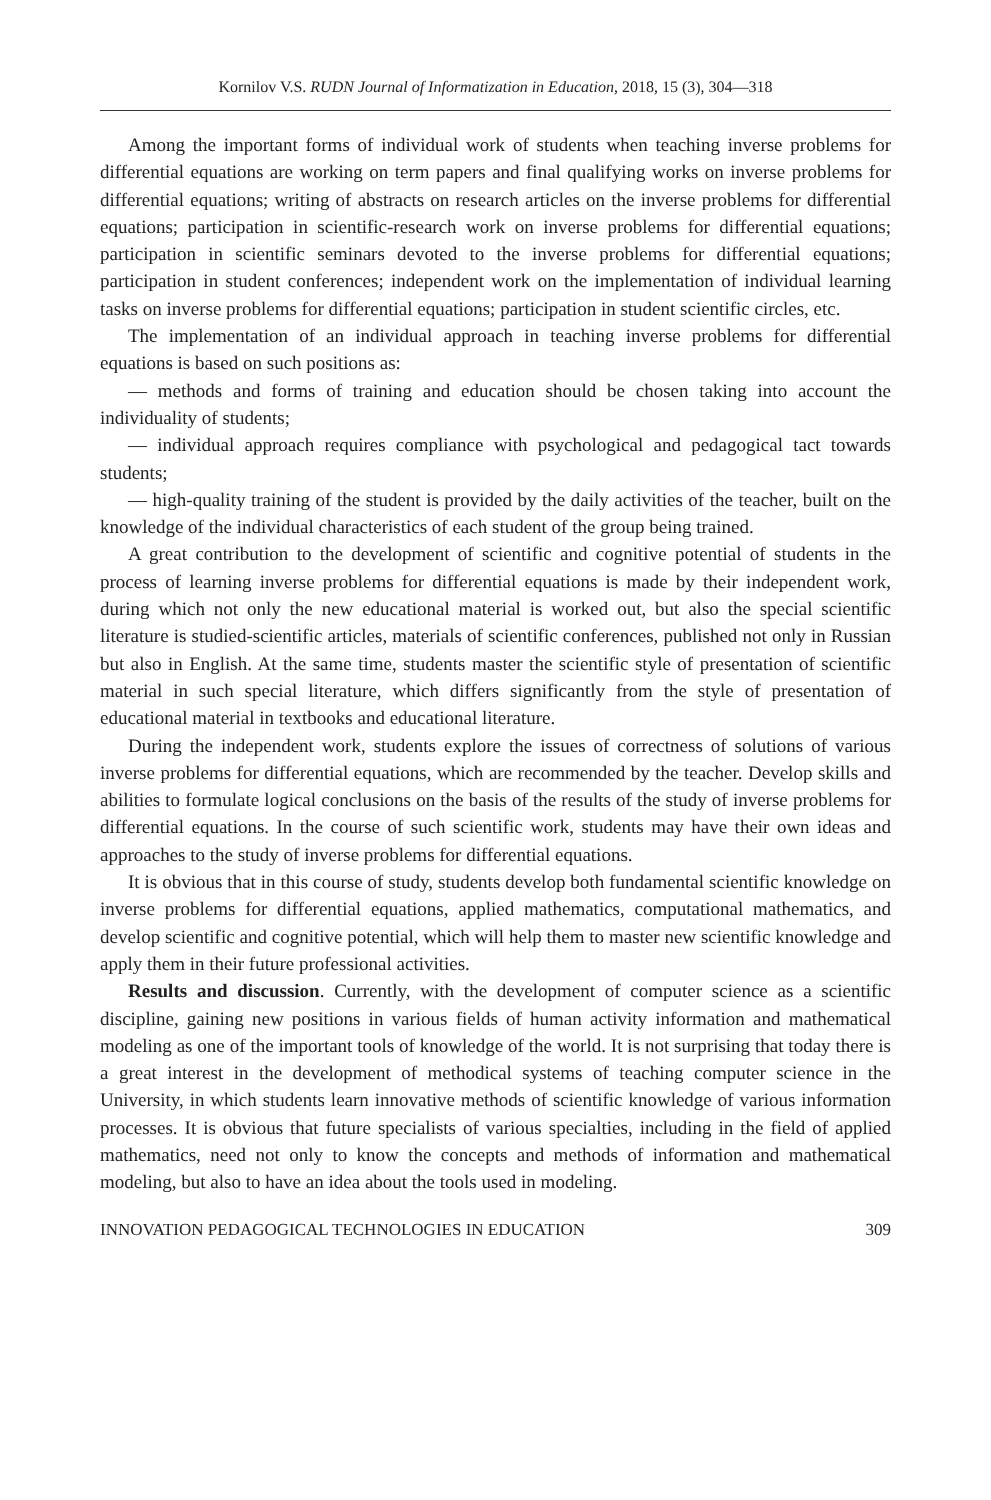Kornilov V.S. RUDN Journal of Informatization in Education, 2018, 15 (3), 304—318
Among the important forms of individual work of students when teaching inverse problems for differential equations are working on term papers and final qualifying works on inverse problems for differential equations; writing of abstracts on research articles on the inverse problems for differential equations; participation in scientific-research work on inverse problems for differential equations; participation in scientific seminars devoted to the inverse problems for differential equations; participation in student conferences; independent work on the implementation of individual learning tasks on inverse problems for differential equations; participation in student scientific circles, etc.
The implementation of an individual approach in teaching inverse problems for differential equations is based on such positions as:
— methods and forms of training and education should be chosen taking into account the individuality of students;
— individual approach requires compliance with psychological and pedagogical tact towards students;
— high-quality training of the student is provided by the daily activities of the teacher, built on the knowledge of the individual characteristics of each student of the group being trained.
A great contribution to the development of scientific and cognitive potential of students in the process of learning inverse problems for differential equations is made by their independent work, during which not only the new educational material is worked out, but also the special scientific literature is studied-scientific articles, materials of scientific conferences, published not only in Russian but also in English. At the same time, students master the scientific style of presentation of scientific material in such special literature, which differs significantly from the style of presentation of educational material in textbooks and educational literature.
During the independent work, students explore the issues of correctness of solutions of various inverse problems for differential equations, which are recommended by the teacher. Develop skills and abilities to formulate logical conclusions on the basis of the results of the study of inverse problems for differential equations. In the course of such scientific work, students may have their own ideas and approaches to the study of inverse problems for differential equations.
It is obvious that in this course of study, students develop both fundamental scientific knowledge on inverse problems for differential equations, applied mathematics, computational mathematics, and develop scientific and cognitive potential, which will help them to master new scientific knowledge and apply them in their future professional activities.
Results and discussion. Currently, with the development of computer science as a scientific discipline, gaining new positions in various fields of human activity information and mathematical modeling as one of the important tools of knowledge of the world. It is not surprising that today there is a great interest in the development of methodical systems of teaching computer science in the University, in which students learn innovative methods of scientific knowledge of various information processes. It is obvious that future specialists of various specialties, including in the field of applied mathematics, need not only to know the concepts and methods of information and mathematical modeling, but also to have an idea about the tools used in modeling.
INNOVATION PEDAGOGICAL TECHNOLOGIES IN EDUCATION 309